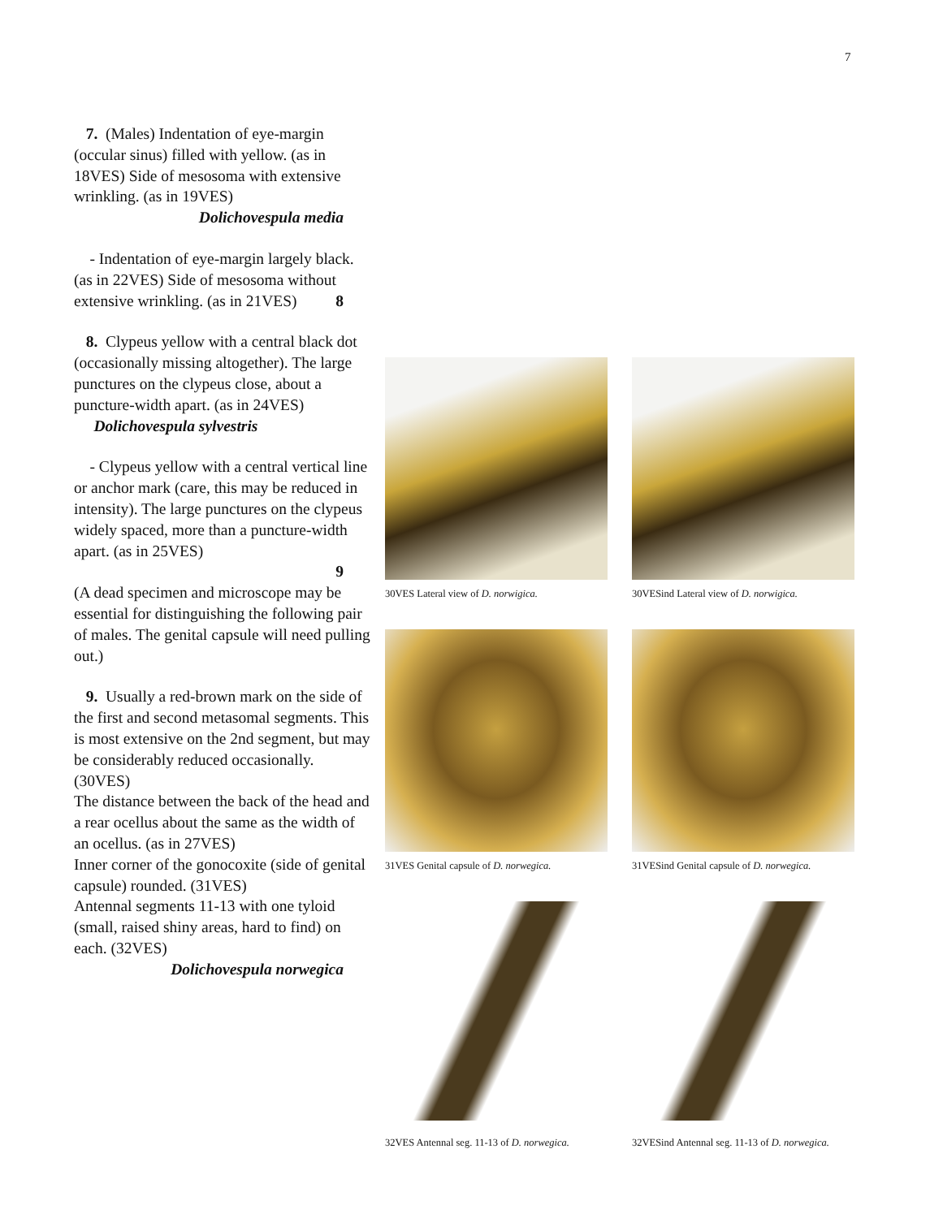7
7. (Males) Indentation of eye-margin (occular sinus) filled with yellow. (as in 18VES) Side of mesosoma with extensive wrinkling. (as in 19VES)
Dolichovespula media
- Indentation of eye-margin largely black. (as in 22VES) Side of mesosoma without extensive wrinkling. (as in 21VES) 8
8. Clypeus yellow with a central black dot (occasionally missing altogether). The large punctures on the clypeus close, about a puncture-width apart. (as in 24VES) Dolichovespula sylvestris
- Clypeus yellow with a central vertical line or anchor mark (care, this may be reduced in intensity). The large punctures on the clypeus widely spaced, more than a puncture-width apart. (as in 25VES)
9
(A dead specimen and microscope may be essential for distinguishing the following pair of males. The genital capsule will need pulling out.)
9. Usually a red-brown mark on the side of the first and second metasomal segments. This is most extensive on the 2nd segment, but may be considerably reduced occasionally. (30VES)
The distance between the back of the head and a rear ocellus about the same as the width of an ocellus. (as in 27VES)
Inner corner of the gonocoxite (side of genital capsule) rounded. (31VES)
Antennal segments 11-13 with one tyloid (small, raised shiny areas, hard to find) on each. (32VES)
Dolichovespula norwegica
30VES Lateral view of D. norwigica.
30VESind Lateral view of D. norwigica.
31VES Genital capsule of D. norwegica.
31VESind Genital capsule of D. norwegica.
32VES Antennal seg. 11-13 of D. norwegica.
32VESind Antennal seg. 11-13 of D. norwegica.